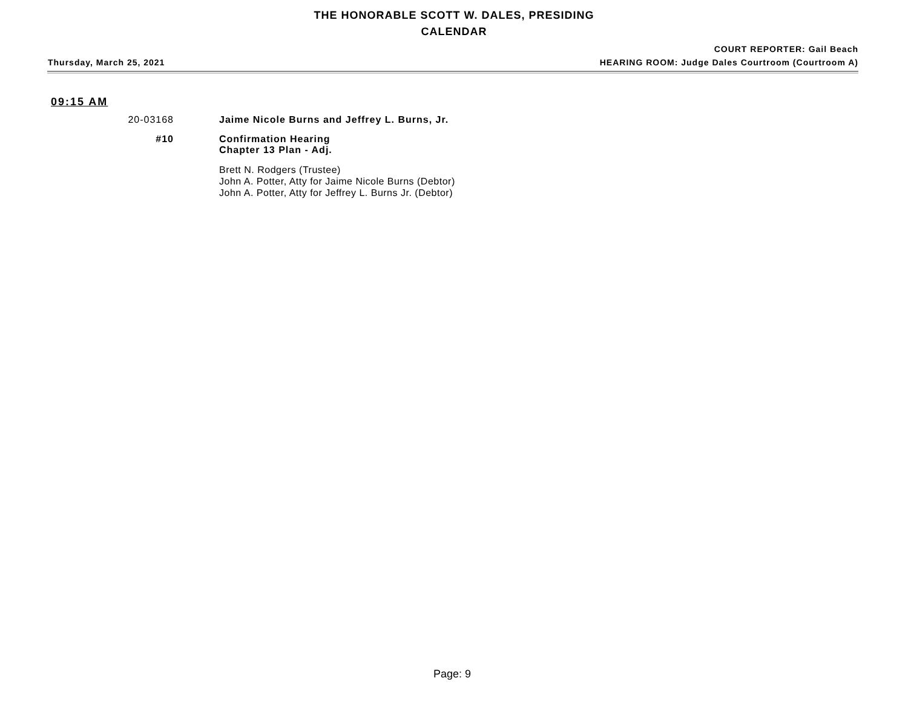THE HONORABLE SCOTT W. DALES, PRESIDING
CALENDAR
COURT REPORTER: Gail Beach
Thursday, March 25, 2021 HEARING ROOM: Judge Dales Courtroom (Courtroom A)
09:15 AM
20-03168 Jaime Nicole Burns and Jeffrey L. Burns, Jr.
#10 Confirmation Hearing
Chapter 13 Plan - Adj.
Brett N. Rodgers (Trustee)
John A. Potter, Atty for Jaime Nicole Burns (Debtor)
John A. Potter, Atty for Jeffrey L. Burns Jr. (Debtor)
Page: 9